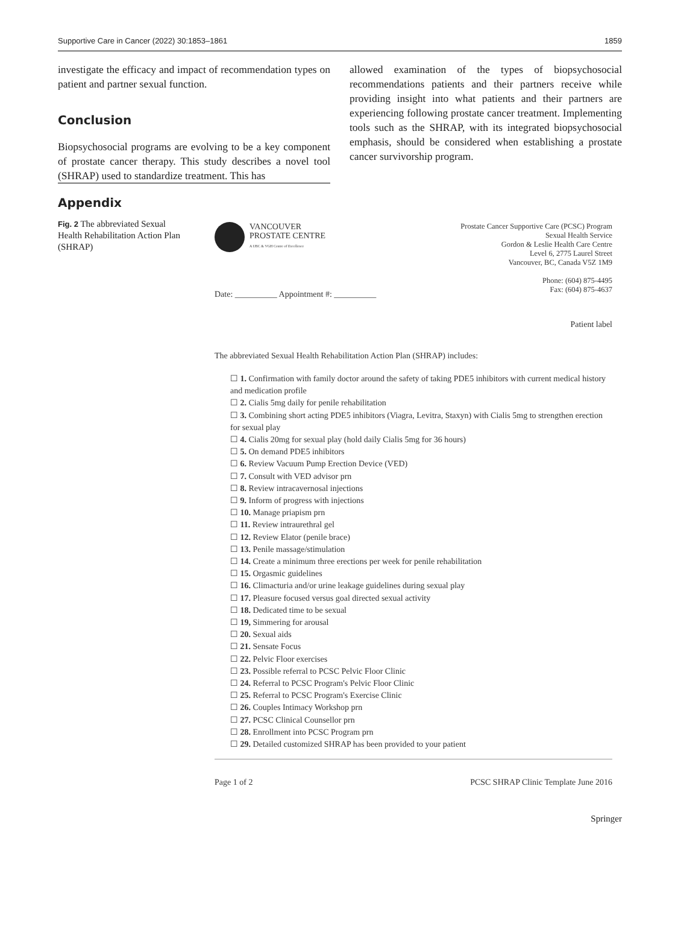Supportive Care in Cancer (2022) 30:1853–1861 1859
investigate the efficacy and impact of recommendation types on patient and partner sexual function.
Conclusion
Biopsychosocial programs are evolving to be a key component of prostate cancer therapy. This study describes a novel tool (SHRAP) used to standardize treatment. This has
allowed examination of the types of biopsychosocial recommendations patients and their partners receive while providing insight into what patients and their partners are experiencing following prostate cancer treatment. Implementing tools such as the SHRAP, with its integrated biopsychosocial emphasis, should be considered when establishing a prostate cancer survivorship program.
Appendix
Fig. 2 The abbreviated Sexual Health Rehabilitation Action Plan (SHRAP)
VANCOUVER
PROSTATE CENTRE
A UBC & VGH Centre of Excellence
Prostate Cancer Supportive Care (PCSC) Program
Sexual Health Service
Gordon & Leslie Health Care Centre
Level 6, 2775 Laurel Street
Vancouver, BC, Canada V5Z 1M9
Phone: (604) 875-4495
Fax: (604) 875-4637
Date: __________ Appointment #: __________
Patient label
The abbreviated Sexual Health Rehabilitation Action Plan (SHRAP) includes:
1. Confirmation with family doctor around the safety of taking PDE5 inhibitors with current medical history and medication profile
2. Cialis 5mg daily for penile rehabilitation
3. Combining short acting PDE5 inhibitors (Viagra, Levitra, Staxyn) with Cialis 5mg to strengthen erection for sexual play
4. Cialis 20mg for sexual play (hold daily Cialis 5mg for 36 hours)
5. On demand PDE5 inhibitors
6. Review Vacuum Pump Erection Device (VED)
7. Consult with VED advisor prn
8. Review intracavernosal injections
9. Inform of progress with injections
10. Manage priapism prn
11. Review intraurethral gel
12. Review Elator (penile brace)
13. Penile massage/stimulation
14. Create a minimum three erections per week for penile rehabilitation
15. Orgasmic guidelines
16. Climacturia and/or urine leakage guidelines during sexual play
17. Pleasure focused versus goal directed sexual activity
18. Dedicated time to be sexual
19, Simmering for arousal
20. Sexual aids
21. Sensate Focus
22. Pelvic Floor exercises
23. Possible referral to PCSC Pelvic Floor Clinic
24. Referral to PCSC Program's Pelvic Floor Clinic
25. Referral to PCSC Program's Exercise Clinic
26. Couples Intimacy Workshop prn
27. PCSC Clinical Counsellor prn
28. Enrollment into PCSC Program prn
29. Detailed customized SHRAP has been provided to your patient
Page 1 of 2 PCSC SHRAP Clinic Template June 2016
Springer